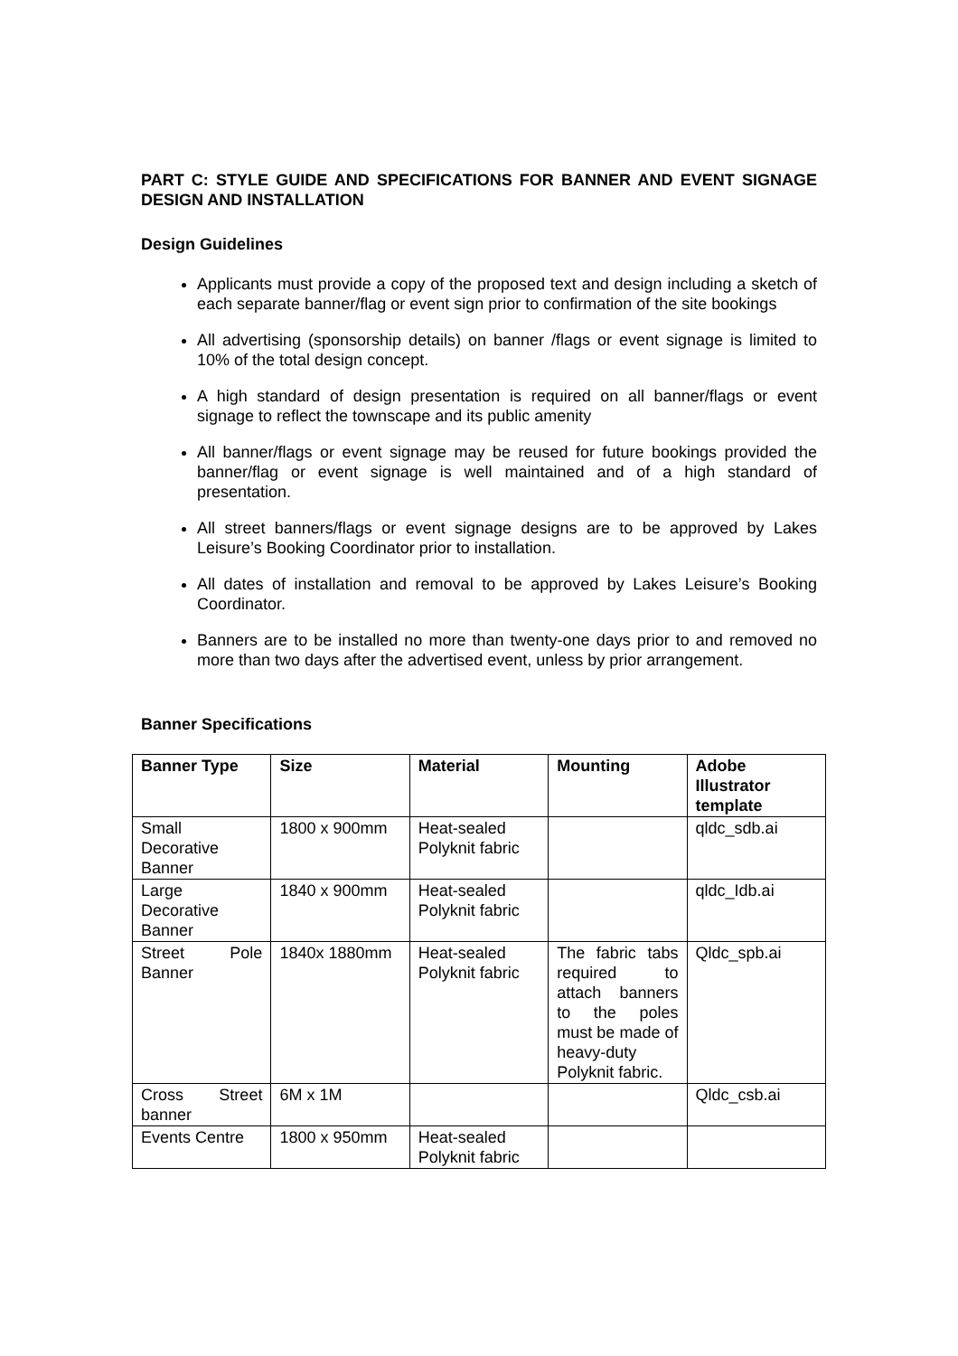PART C: STYLE GUIDE AND SPECIFICATIONS FOR BANNER AND EVENT SIGNAGE DESIGN AND INSTALLATION
Design Guidelines
Applicants must provide a copy of the proposed text and design including a sketch of each separate banner/flag or event sign prior to confirmation of the site bookings
All advertising (sponsorship details) on banner /flags or event signage is limited to 10% of the total design concept.
A high standard of design presentation is required on all banner/flags or event signage to reflect the townscape and its public amenity
All banner/flags or event signage may be reused for future bookings provided the banner/flag or event signage is well maintained and of a high standard of presentation.
All street banners/flags or event signage designs are to be approved by Lakes Leisure’s Booking Coordinator prior to installation.
All dates of installation and removal to be approved by Lakes Leisure’s Booking Coordinator.
Banners are to be installed no more than twenty-one days prior to and removed no more than two days after the advertised event, unless by prior arrangement.
Banner Specifications
| Banner Type | Size | Material | Mounting | Adobe Illustrator template |
| --- | --- | --- | --- | --- |
| Small Decorative Banner | 1800 x 900mm | Heat-sealed Polyknit fabric | | qldc_sdb.ai |
| Large Decorative Banner | 1840 x 900mm | Heat-sealed Polyknit fabric | | qldc_Idb.ai |
| Street Pole Banner | 1840x 1880mm | Heat-sealed Polyknit fabric | The fabric tabs required to attach banners to the poles must be made of heavy-duty Polyknit fabric. | Qldc_spb.ai |
| Cross Street banner | 6M x 1M | | | Qldc_csb.ai |
| Events Centre | 1800 x 950mm | Heat-sealed Polyknit fabric | | |